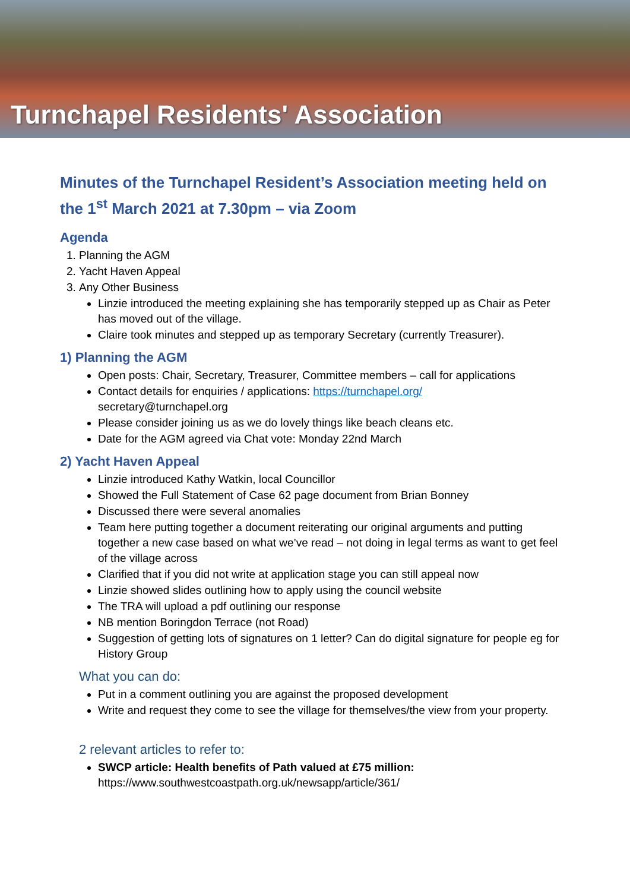Turnchapel Residents' Association
Minutes of the Turnchapel Resident’s Association meeting held on the 1<sup>st</sup> March 2021 at 7.30pm – via Zoom
Agenda
1. Planning the AGM
2. Yacht Haven Appeal
3. Any Other Business
Linzie introduced the meeting explaining she has temporarily stepped up as Chair as Peter has moved out of the village.
Claire took minutes and stepped up as temporary Secretary (currently Treasurer).
1) Planning the AGM
Open posts: Chair, Secretary, Treasurer, Committee members – call for applications
Contact details for enquiries / applications: https://turnchapel.org/
secretary@turnchapel.org
Please consider joining us as we do lovely things like beach cleans etc.
Date for the AGM agreed via Chat vote: Monday 22nd March
2) Yacht Haven Appeal
Linzie introduced Kathy Watkin, local Councillor
Showed the Full Statement of Case 62 page document from Brian Bonney
Discussed there were several anomalies
Team here putting together a document reiterating our original arguments and putting together a new case based on what we’ve read – not doing in legal terms as want to get feel of the village across
Clarified that if you did not write at application stage you can still appeal now
Linzie showed slides outlining how to apply using the council website
The TRA will upload a pdf outlining our response
NB mention Boringdon Terrace (not Road)
Suggestion of getting lots of signatures on 1 letter? Can do digital signature for people eg for History Group
What you can do:
Put in a comment outlining you are against the proposed development
Write and request they come to see the village for themselves/the view from your property.
2 relevant articles to refer to:
SWCP article: Health benefits of Path valued at £75 million:
https://www.southwestcoastpath.org.uk/newsapp/article/361/